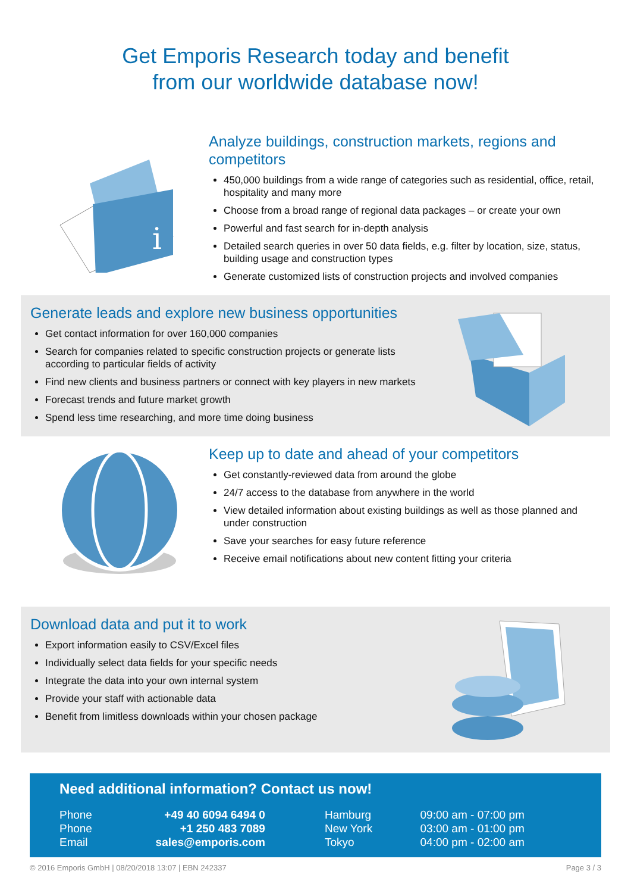Get Emporis Research today and benefit
from our worldwide database now!
i
Analyze buildings, construction markets, regions and competitors
450,000 buildings from a wide range of categories such as residential, office, retail, hospitality and many more
Choose from a broad range of regional data packages – or create your own
Powerful and fast search for in-depth analysis
Detailed search queries in over 50 data fields, e.g. filter by location, size, status, building usage and construction types
Generate customized lists of construction projects and involved companies
Generate leads and explore new business opportunities
Get contact information for over 160,000 companies
Search for companies related to specific construction projects or generate lists according to particular fields of activity
Find new clients and business partners or connect with key players in new markets
Forecast trends and future market growth
Spend less time researching, and more time doing business
Keep up to date and ahead of your competitors
Get constantly-reviewed data from around the globe
24/7 access to the database from anywhere in the world
View detailed information about existing buildings as well as those planned and under construction
Save your searches for easy future reference
Receive email notifications about new content fitting your criteria
Download data and put it to work
Export information easily to CSV/Excel files
Individually select data fields for your specific needs
Integrate the data into your own internal system
Provide your staff with actionable data
Benefit from limitless downloads within your chosen package
Need additional information? Contact us now!
| Phone | +49 40 6094 6494 0 | Hamburg | 09:00 am - 07:00 pm |
| Phone | +1 250 483 7089 | New York | 03:00 am - 01:00 pm |
| Email | sales@emporis.com | Tokyo | 04:00 pm - 02:00 am |
© 2016 Emporis GmbH | 08/20/2018 13:07 | EBN 242337 Page 3 / 3